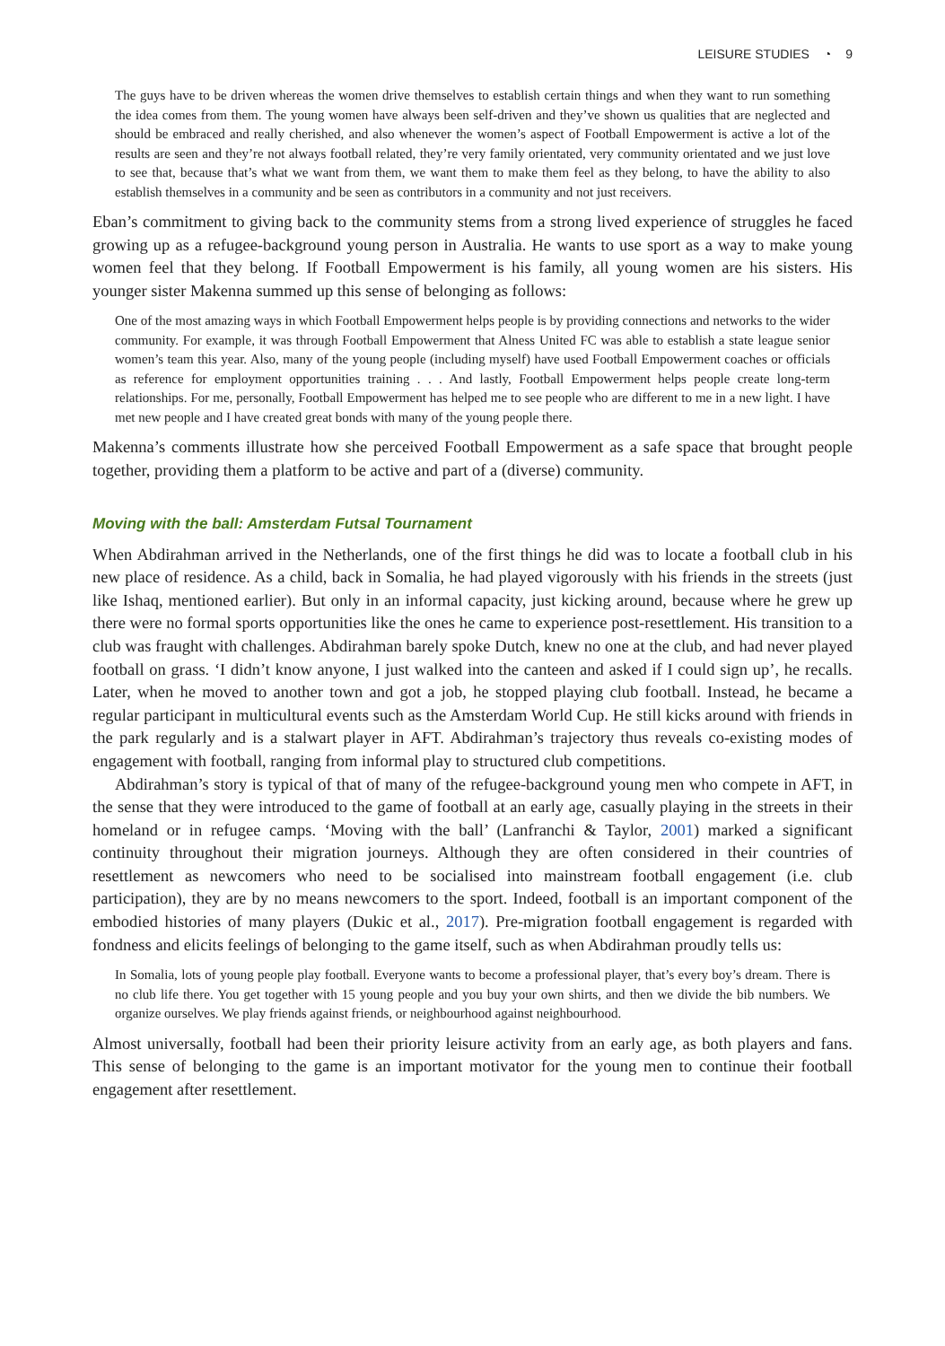LEISURE STUDIES ◔ 9
The guys have to be driven whereas the women drive themselves to establish certain things and when they want to run something the idea comes from them. The young women have always been self-driven and they’ve shown us qualities that are neglected and should be embraced and really cherished, and also whenever the women’s aspect of Football Empowerment is active a lot of the results are seen and they’re not always football related, they’re very family orientated, very community orientated and we just love to see that, because that’s what we want from them, we want them to make them feel as they belong, to have the ability to also establish themselves in a community and be seen as contributors in a community and not just receivers.
Eban’s commitment to giving back to the community stems from a strong lived experience of struggles he faced growing up as a refugee-background young person in Australia. He wants to use sport as a way to make young women feel that they belong. If Football Empowerment is his family, all young women are his sisters. His younger sister Makenna summed up this sense of belonging as follows:
One of the most amazing ways in which Football Empowerment helps people is by providing connections and networks to the wider community. For example, it was through Football Empowerment that Alness United FC was able to establish a state league senior women’s team this year. Also, many of the young people (including myself) have used Football Empowerment coaches or officials as reference for employment opportunities training . . . And lastly, Football Empowerment helps people create long-term relationships. For me, personally, Football Empowerment has helped me to see people who are different to me in a new light. I have met new people and I have created great bonds with many of the young people there.
Makenna’s comments illustrate how she perceived Football Empowerment as a safe space that brought people together, providing them a platform to be active and part of a (diverse) community.
Moving with the ball: Amsterdam Futsal Tournament
When Abdirahman arrived in the Netherlands, one of the first things he did was to locate a football club in his new place of residence. As a child, back in Somalia, he had played vigorously with his friends in the streets (just like Ishaq, mentioned earlier). But only in an informal capacity, just kicking around, because where he grew up there were no formal sports opportunities like the ones he came to experience post-resettlement. His transition to a club was fraught with challenges. Abdirahman barely spoke Dutch, knew no one at the club, and had never played football on grass. ‘I didn’t know anyone, I just walked into the canteen and asked if I could sign up’, he recalls. Later, when he moved to another town and got a job, he stopped playing club football. Instead, he became a regular participant in multicultural events such as the Amsterdam World Cup. He still kicks around with friends in the park regularly and is a stalwart player in AFT. Abdirahman’s trajectory thus reveals co-existing modes of engagement with football, ranging from informal play to structured club competitions.
Abdirahman’s story is typical of that of many of the refugee-background young men who compete in AFT, in the sense that they were introduced to the game of football at an early age, casually playing in the streets in their homeland or in refugee camps. ‘Moving with the ball’ (Lanfranchi & Taylor, 2001) marked a significant continuity throughout their migration journeys. Although they are often considered in their countries of resettlement as newcomers who need to be socialised into mainstream football engagement (i.e. club participation), they are by no means newcomers to the sport. Indeed, football is an important component of the embodied histories of many players (Dukic et al., 2017). Pre-migration football engagement is regarded with fondness and elicits feelings of belonging to the game itself, such as when Abdirahman proudly tells us:
In Somalia, lots of young people play football. Everyone wants to become a professional player, that’s every boy’s dream. There is no club life there. You get together with 15 young people and you buy your own shirts, and then we divide the bib numbers. We organize ourselves. We play friends against friends, or neighbourhood against neighbourhood.
Almost universally, football had been their priority leisure activity from an early age, as both players and fans. This sense of belonging to the game is an important motivator for the young men to continue their football engagement after resettlement.